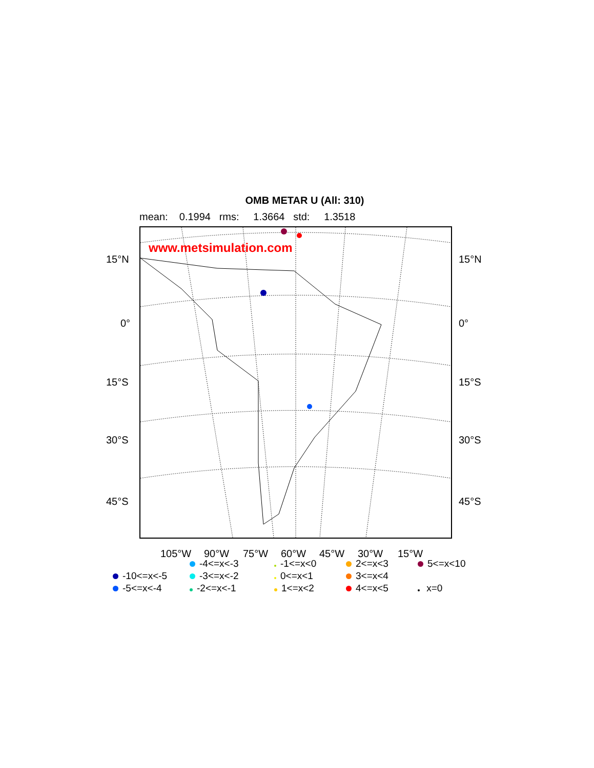OMB METAR U (All: 310)
mean: 0.1994 rms: 1.3664 std: 1.3518
www.metsimulation.com
15°N 15°N
0° 0°
15°S 15°S
30°S 30°S
45°S 45°S
105°W 90°W 75°W 60°W 45°W 30°W 15°W
-4<=x<-3
-1<=x<0
2<=x<3
5<=x<10
-10<=x<-5
-3<=x<-2
0<=x<1
3<=x<4
-5<=x<-4
-2<=x<-1
1<=x<2
4<=x<5
x=0